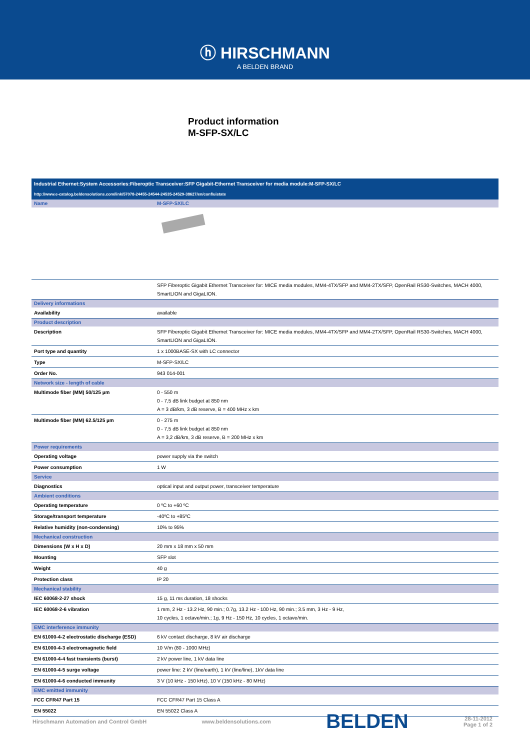ⓗ HIRSCHMANN
A BELDEN BRAND
Product information
M-SFP-SX/LC
| Industrial Ethernet:System Accessories:Fiberoptic Transceiver:SFP Gigabit-Ethernet Transceiver for media module:M-SFP-SX/LC | |
| http://www.e-catalog.beldensolutions.com/link/57078-24455-24544-24535-24529-38627/en/conf/uistate | |
| Name | M-SFP-SX/LC |
| | SFP Fiberoptic Gigabit Ethernet Transceiver for: MICE media modules, MM4-4TX/SFP and MM4-2TX/SFP, OpenRail RS30-Switches, MACH 4000, SmartLION and GigaLION. |
| Delivery informations | |
| Availability | available |
| Product description | |
| Description | SFP Fiberoptic Gigabit Ethernet Transceiver for: MICE media modules, MM4-4TX/SFP and MM4-2TX/SFP, OpenRail RS30-Switches, MACH 4000, SmartLION and GigaLION. |
| Port type and quantity | 1 x 1000BASE-SX with LC connector |
| Type | M-SFP-SX/LC |
| Order No. | 943 014-001 |
| Network size - length of cable | |
| Multimode fiber (MM) 50/125 µm | 0 - 550 m 0 - 7,5 dB link budget at 850 nm A = 3 dB/km, 3 dB reserve, B = 400 MHz x km |
| Multimode fiber (MM) 62.5/125 µm | 0 - 275 m 0 - 7,5 dB link budget at 850 nm A = 3,2 dB/km, 3 dB reserve, B = 200 MHz x km |
| Power requirements | |
| Operating voltage | power supply via the switch |
| Power consumption | 1 W |
| Service | |
| Diagnostics | optical input and output power, transceiver temperature |
| Ambient conditions | |
| Operating temperature | 0 ºC to +60 ºC |
| Storage/transport temperature | -40ºC to +85ºC |
| Relative humidity (non-condensing) | 10% to 95% |
| Mechanical construction | |
| Dimensions (W x H x D) | 20 mm x 18 mm x 50 mm |
| Mounting | SFP slot |
| Weight | 40 g |
| Protection class | IP 20 |
| Mechanical stability | |
| IEC 60068-2-27 shock | 15 g, 11 ms duration, 18 shocks |
| IEC 60068-2-6 vibration | 1 mm, 2 Hz - 13.2 Hz, 90 min.; 0.7g, 13.2 Hz - 100 Hz, 90 min.; 3.5 mm, 3 Hz - 9 Hz, 10 cycles, 1 octave/min.; 1g, 9 Hz - 150 Hz, 10 cycles, 1 octave/min. |
| EMC interference immunity | |
| EN 61000-4-2 electrostatic discharge (ESD) | 6 kV contact discharge, 8 kV air discharge |
| EN 61000-4-3 electromagnetic field | 10 V/m (80 - 1000 MHz) |
| EN 61000-4-4 fast transients (burst) | 2 kV power line, 1 kV data line |
| EN 61000-4-5 surge voltage | power line: 2 kV (line/earth), 1 kV (line/line), 1kV data line |
| EN 61000-4-6 conducted immunity | 3 V (10 kHz - 150 kHz), 10 V (150 kHz - 80 MHz) |
| EMC emitted immunity | |
| FCC CFR47 Part 15 | FCC CFR47 Part 15 Class A |
| EN 55022 | EN 55022 Class A |
Hirschmann Automation and Control GmbH www.beldensolutions.com BELDEN 28-11-2012
Page 1 of 2